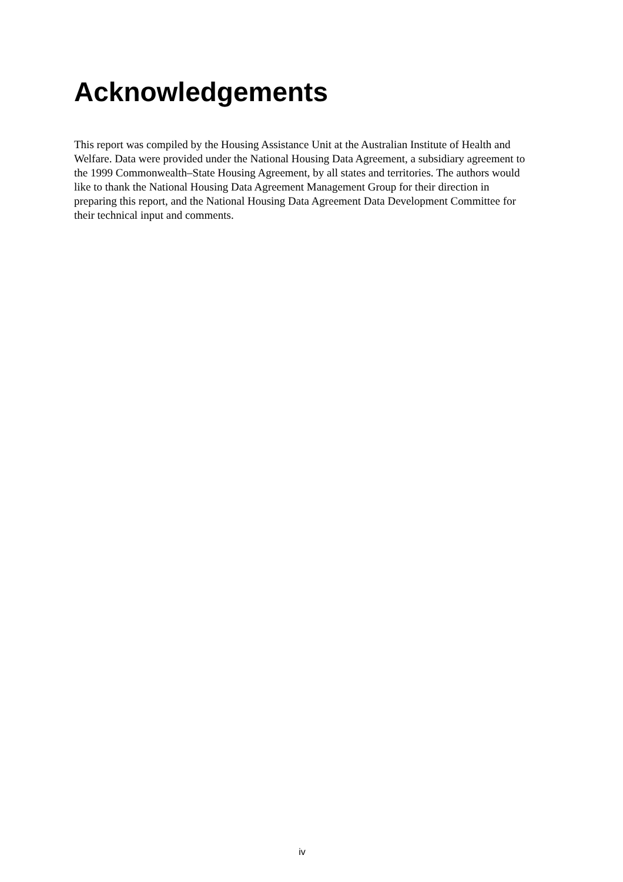Acknowledgements
This report was compiled by the Housing Assistance Unit at the Australian Institute of Health and Welfare. Data were provided under the National Housing Data Agreement, a subsidiary agreement to the 1999 Commonwealth–State Housing Agreement, by all states and territories. The authors would like to thank the National Housing Data Agreement Management Group for their direction in preparing this report, and the National Housing Data Agreement Data Development Committee for their technical input and comments.
iv